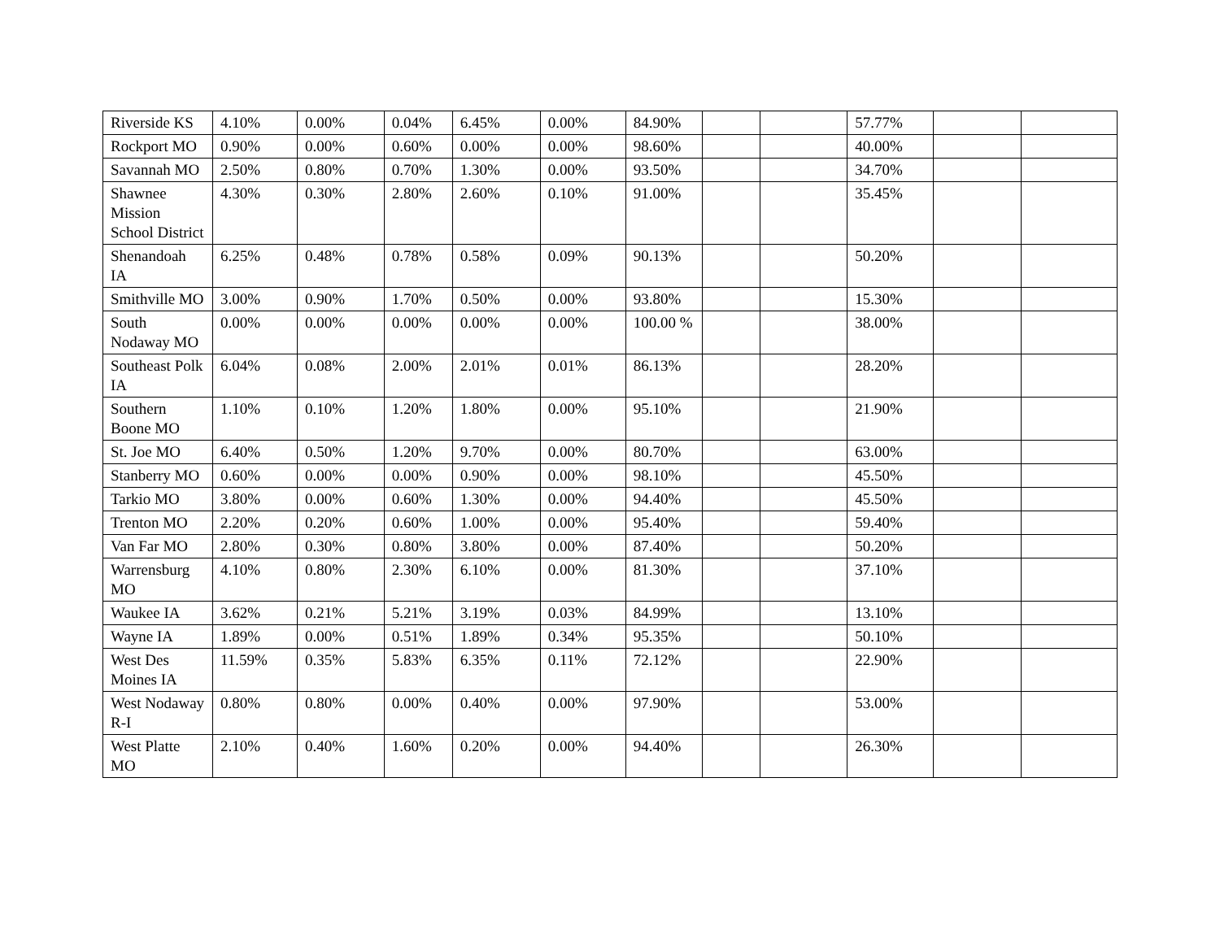| Riverside KS | 4.10% | 0.00% | 0.04% | 6.45% | 0.00% | 84.90% | | | 57.77% | | |
| Rockport MO | 0.90% | 0.00% | 0.60% | 0.00% | 0.00% | 98.60% | | | 40.00% | | |
| Savannah MO | 2.50% | 0.80% | 0.70% | 1.30% | 0.00% | 93.50% | | | 34.70% | | |
| Shawnee Mission School District | 4.30% | 0.30% | 2.80% | 2.60% | 0.10% | 91.00% | | | 35.45% | | |
| Shenandoah IA | 6.25% | 0.48% | 0.78% | 0.58% | 0.09% | 90.13% | | | 50.20% | | |
| Smithville MO | 3.00% | 0.90% | 1.70% | 0.50% | 0.00% | 93.80% | | | 15.30% | | |
| South Nodaway MO | 0.00% | 0.00% | 0.00% | 0.00% | 0.00% | 100.00 % | | | 38.00% | | |
| Southeast Polk IA | 6.04% | 0.08% | 2.00% | 2.01% | 0.01% | 86.13% | | | 28.20% | | |
| Southern Boone MO | 1.10% | 0.10% | 1.20% | 1.80% | 0.00% | 95.10% | | | 21.90% | | |
| St. Joe MO | 6.40% | 0.50% | 1.20% | 9.70% | 0.00% | 80.70% | | | 63.00% | | |
| Stanberry MO | 0.60% | 0.00% | 0.00% | 0.90% | 0.00% | 98.10% | | | 45.50% | | |
| Tarkio MO | 3.80% | 0.00% | 0.60% | 1.30% | 0.00% | 94.40% | | | 45.50% | | |
| Trenton MO | 2.20% | 0.20% | 0.60% | 1.00% | 0.00% | 95.40% | | | 59.40% | | |
| Van Far MO | 2.80% | 0.30% | 0.80% | 3.80% | 0.00% | 87.40% | | | 50.20% | | |
| Warrensburg MO | 4.10% | 0.80% | 2.30% | 6.10% | 0.00% | 81.30% | | | 37.10% | | |
| Waukee IA | 3.62% | 0.21% | 5.21% | 3.19% | 0.03% | 84.99% | | | 13.10% | | |
| Wayne IA | 1.89% | 0.00% | 0.51% | 1.89% | 0.34% | 95.35% | | | 50.10% | | |
| West Des Moines IA | 11.59% | 0.35% | 5.83% | 6.35% | 0.11% | 72.12% | | | 22.90% | | |
| West Nodaway R-I | 0.80% | 0.80% | 0.00% | 0.40% | 0.00% | 97.90% | | | 53.00% | | |
| West Platte MO | 2.10% | 0.40% | 1.60% | 0.20% | 0.00% | 94.40% | | | 26.30% | | |